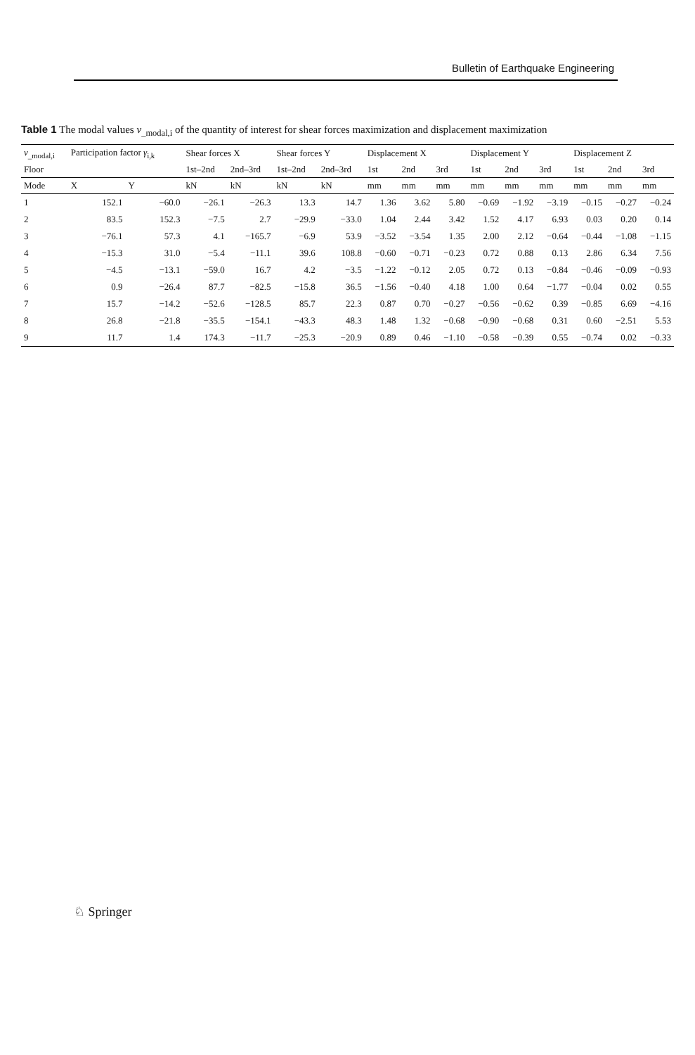Bulletin of Earthquake Engineering
Table 1 The modal values v<sub>_modal,i</sub> of the quantity of interest for shear forces maximization and displacement maximization
| v<sub>_modal,i</sub> | Participation factor γ<sub>i,k</sub> | | Shear forces X | | Shear forces Y | | Displacement X | | | Displacement Y | | | Displacement Z | | |
| --- | --- | --- | --- | --- | --- | --- | --- | --- | --- | --- | --- | --- | --- | --- | --- |
| Floor | | | 1st–2nd | 2nd–3rd | 1st–2nd | 2nd–3rd | 1st | 2nd | 3rd | 1st | 2nd | 3rd | 1st | 2nd | 3rd |
| Mode | X | Y | kN | kN | kN | kN | mm | mm | mm | mm | mm | mm | mm | mm | mm |
| 1 | 152.1 | −60.0 | −26.1 | −26.3 | 13.3 | 14.7 | 1.36 | 3.62 | 5.80 | −0.69 | −1.92 | −3.19 | −0.15 | −0.27 | −0.24 |
| 2 | 83.5 | 152.3 | −7.5 | 2.7 | −29.9 | −33.0 | 1.04 | 2.44 | 3.42 | 1.52 | 4.17 | 6.93 | 0.03 | 0.20 | 0.14 |
| 3 | −76.1 | 57.3 | 4.1 | −165.7 | −6.9 | 53.9 | −3.52 | −3.54 | 1.35 | 2.00 | 2.12 | −0.64 | −0.44 | −1.08 | −1.15 |
| 4 | −15.3 | 31.0 | −5.4 | −11.1 | 39.6 | 108.8 | −0.60 | −0.71 | −0.23 | 0.72 | 0.88 | 0.13 | 2.86 | 6.34 | 7.56 |
| 5 | −4.5 | −13.1 | −59.0 | 16.7 | 4.2 | −3.5 | −1.22 | −0.12 | 2.05 | 0.72 | 0.13 | −0.84 | −0.46 | −0.09 | −0.93 |
| 6 | 0.9 | −26.4 | 87.7 | −82.5 | −15.8 | 36.5 | −1.56 | −0.40 | 4.18 | 1.00 | 0.64 | −1.77 | −0.04 | 0.02 | 0.55 |
| 7 | 15.7 | −14.2 | −52.6 | −128.5 | 85.7 | 22.3 | 0.87 | 0.70 | −0.27 | −0.56 | −0.62 | 0.39 | −0.85 | 6.69 | −4.16 |
| 8 | 26.8 | −21.8 | −35.5 | −154.1 | −43.3 | 48.3 | 1.48 | 1.32 | −0.68 | −0.90 | −0.68 | 0.31 | 0.60 | −2.51 | 5.53 |
| 9 | 11.7 | 1.4 | 174.3 | −11.7 | −25.3 | −20.9 | 0.89 | 0.46 | −1.10 | −0.58 | −0.39 | 0.55 | −0.74 | 0.02 | −0.33 |
♘ Springer